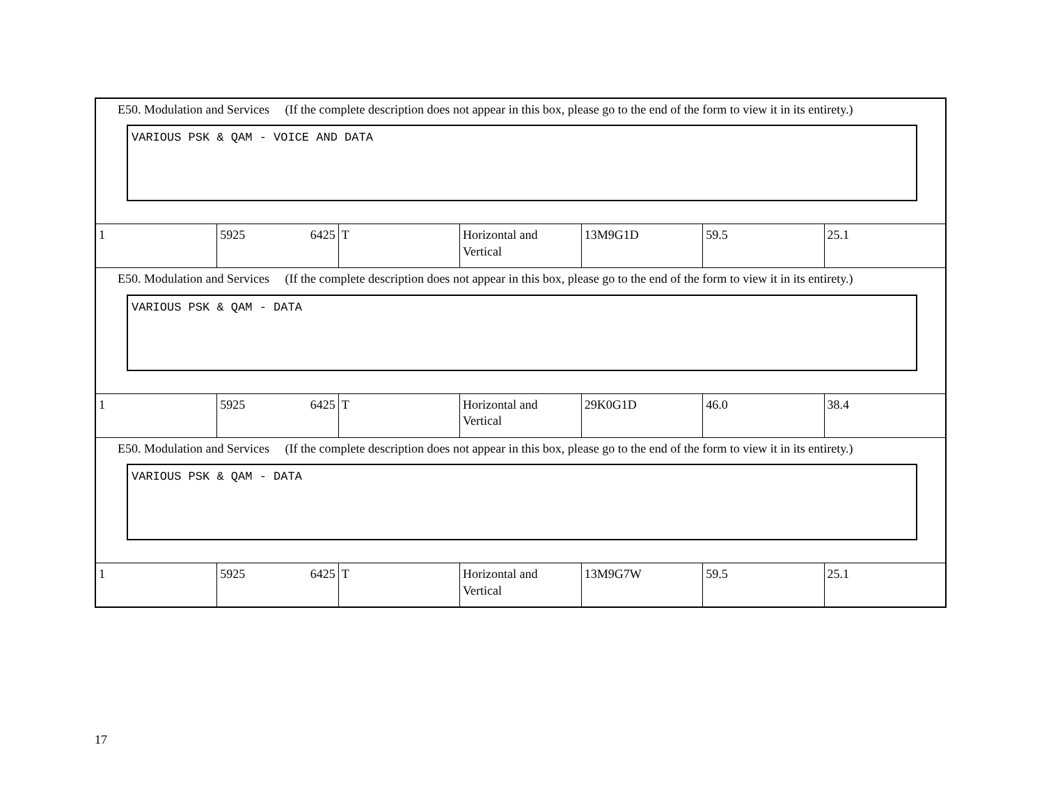| E50. Modulation and Services (If the complete description does not appear in this box, please go to the end of the form to view it in its entirety.) VARIOUS PSK & QAM - VOICE AND DATA | | | | | | |
| 1 | 5925 6425 | T | Horizontal and Vertical | 13M9G1D | 59.5 | 25.1 |
| E50. Modulation and Services (If the complete description does not appear in this box, please go to the end of the form to view it in its entirety.) VARIOUS PSK & QAM - DATA | | | | | | |
| 1 | 5925 6425 | T | Horizontal and Vertical | 29K0G1D | 46.0 | 38.4 |
| E50. Modulation and Services (If the complete description does not appear in this box, please go to the end of the form to view it in its entirety.) VARIOUS PSK & QAM - DATA | | | | | | |
| 1 | 5925 6425 | T | Horizontal and Vertical | 13M9G7W | 59.5 | 25.1 |
17